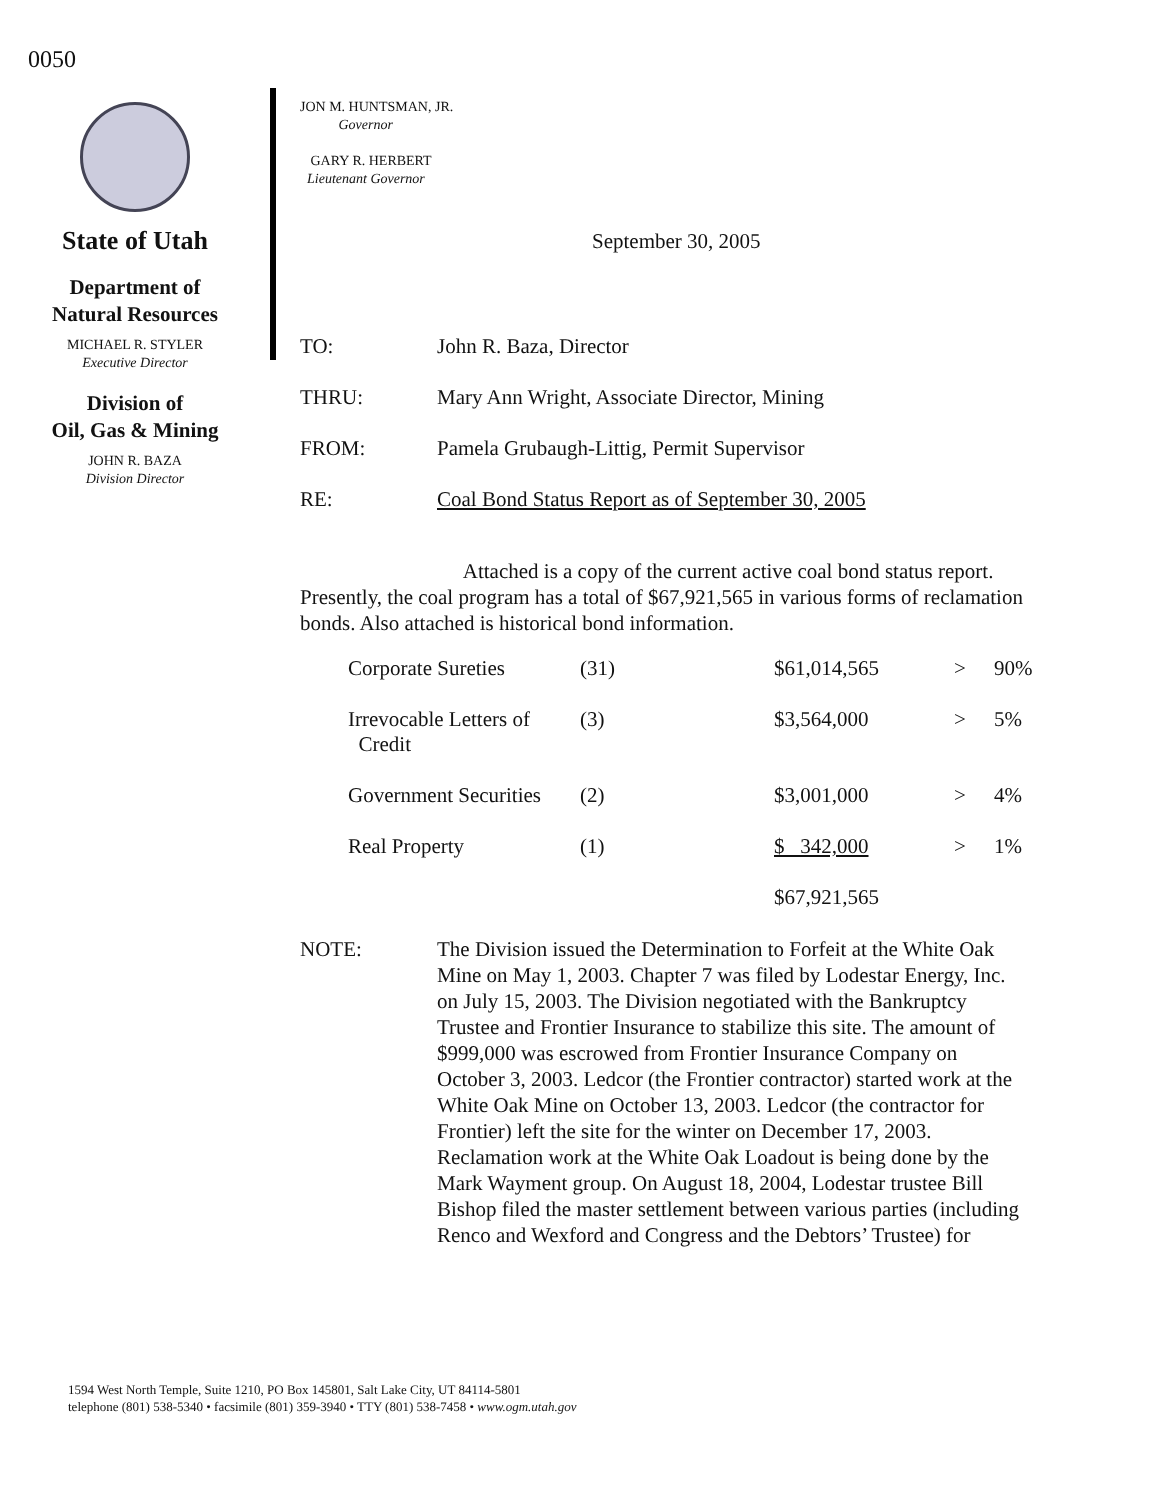0050
State of Utah
Department of
Natural Resources
MICHAEL R. STYLER
Executive Director
Division of
Oil, Gas & Mining
JOHN R. BAZA
Division Director
JON M. HUNTSMAN, JR.
Governor
GARY R. HERBERT
Lieutenant Governor
September 30, 2005
| TO: | John R. Baza, Director |
| THRU: | Mary Ann Wright, Associate Director, Mining |
| FROM: | Pamela Grubaugh-Littig, Permit Supervisor |
| RE: | Coal Bond Status Report as of September 30, 2005 |
Attached is a copy of the current active coal bond status report. Presently, the coal program has a total of $67,921,565 in various forms of reclamation bonds. Also attached is historical bond information.
| Corporate Sureties | (31) | $61,014,565 | > | 90% |
| Irrevocable Letters of Credit | (3) | $3,564,000 | > | 5% |
| Government Securities | (2) | $3,001,000 | > | 4% |
| Real Property | (1) | $ 342,000 | > | 1% |
| | | $67,921,565 | | |
NOTE: The Division issued the Determination to Forfeit at the White Oak Mine on May 1, 2003. Chapter 7 was filed by Lodestar Energy, Inc. on July 15, 2003. The Division negotiated with the Bankruptcy Trustee and Frontier Insurance to stabilize this site. The amount of $999,000 was escrowed from Frontier Insurance Company on October 3, 2003. Ledcor (the Frontier contractor) started work at the White Oak Mine on October 13, 2003. Ledcor (the contractor for Frontier) left the site for the winter on December 17, 2003. Reclamation work at the White Oak Loadout is being done by the Mark Wayment group. On August 18, 2004, Lodestar trustee Bill Bishop filed the master settlement between various parties (including Renco and Wexford and Congress and the Debtors’ Trustee) for
1594 West North Temple, Suite 1210, PO Box 145801, Salt Lake City, UT 84114-5801
telephone (801) 538-5340 • facsimile (801) 359-3940 • TTY (801) 538-7458 • www.ogm.utah.gov